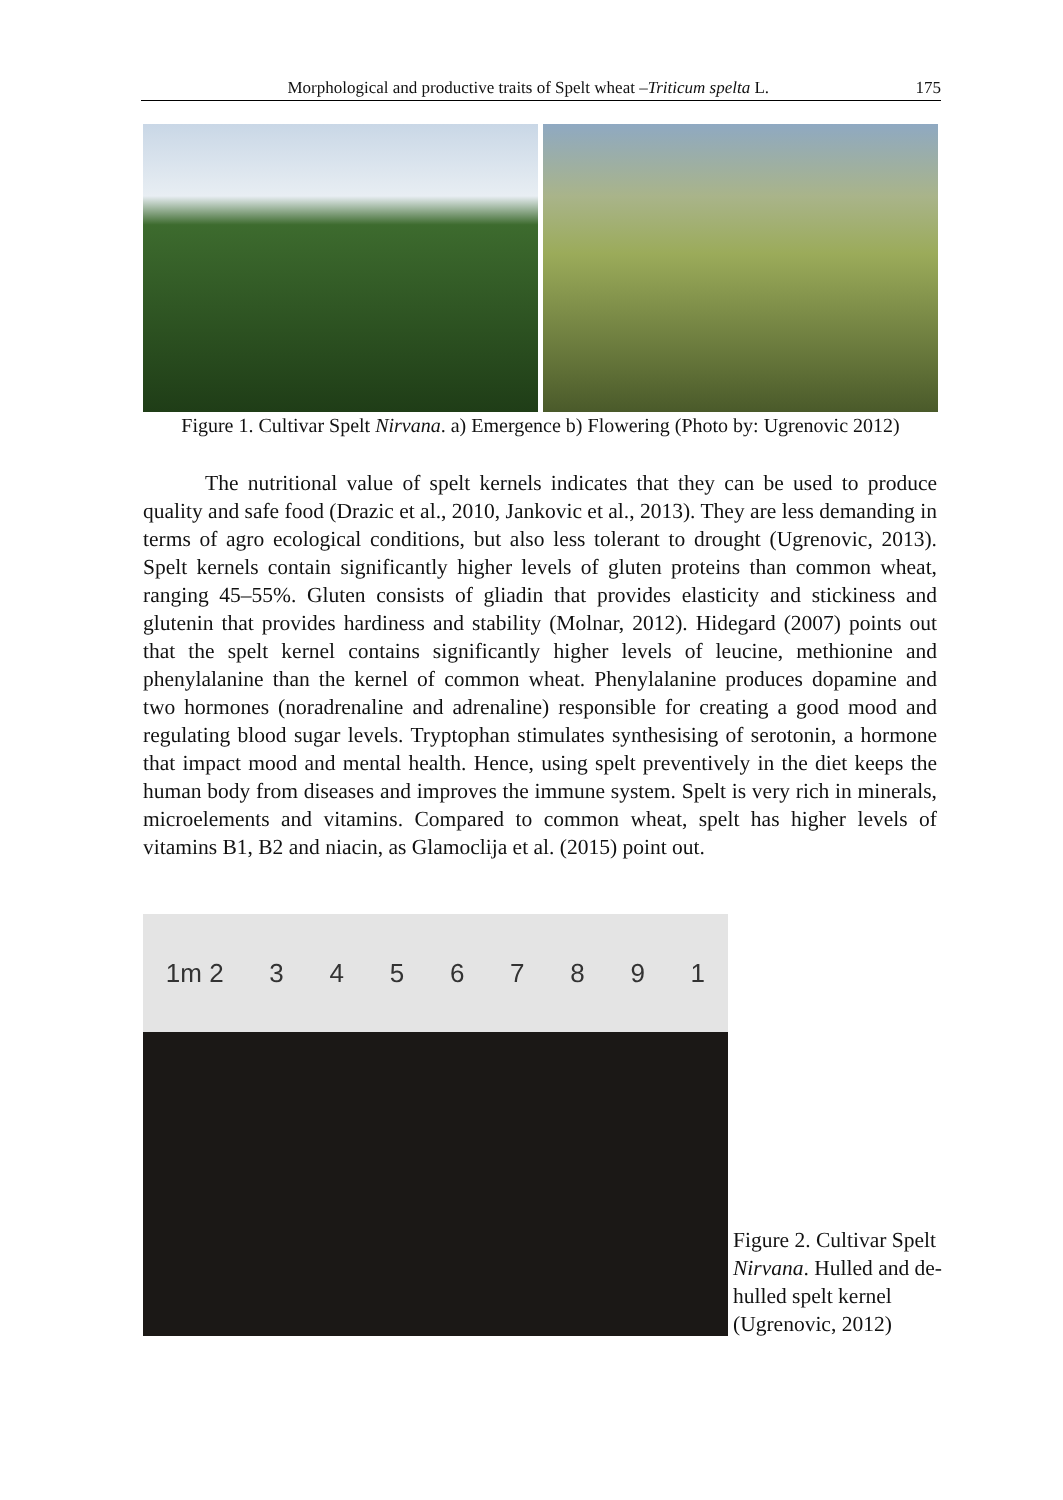Morphological and productive traits of Spelt wheat –Triticum spelta L. 175
Figure 1. Cultivar Spelt Nirvana. a) Emergence b) Flowering (Photo by: Ugrenovic 2012)
The nutritional value of spelt kernels indicates that they can be used to produce quality and safe food (Drazic et al., 2010, Jankovic et al., 2013). They are less demanding in terms of agro ecological conditions, but also less tolerant to drought (Ugrenovic, 2013). Spelt kernels contain significantly higher levels of gluten proteins than common wheat, ranging 45–55%. Gluten consists of gliadin that provides elasticity and stickiness and glutenin that provides hardiness and stability (Molnar, 2012). Hidegard (2007) points out that the spelt kernel contains significantly higher levels of leucine, methionine and phenylalanine than the kernel of common wheat. Phenylalanine produces dopamine and two hormones (noradrenaline and adrenaline) responsible for creating a good mood and regulating blood sugar levels. Tryptophan stimulates synthesising of serotonin, a hormone that impact mood and mental health. Hence, using spelt preventively in the diet keeps the human body from diseases and improves the immune system. Spelt is very rich in minerals, microelements and vitamins. Compared to common wheat, spelt has higher levels of vitamins B1, B2 and niacin, as Glamoclija et al. (2015) point out.
1m 2 34567891
Figure 2. Cultivar Spelt Nirvana. Hulled and de-hulled spelt kernel (Ugrenovic, 2012)